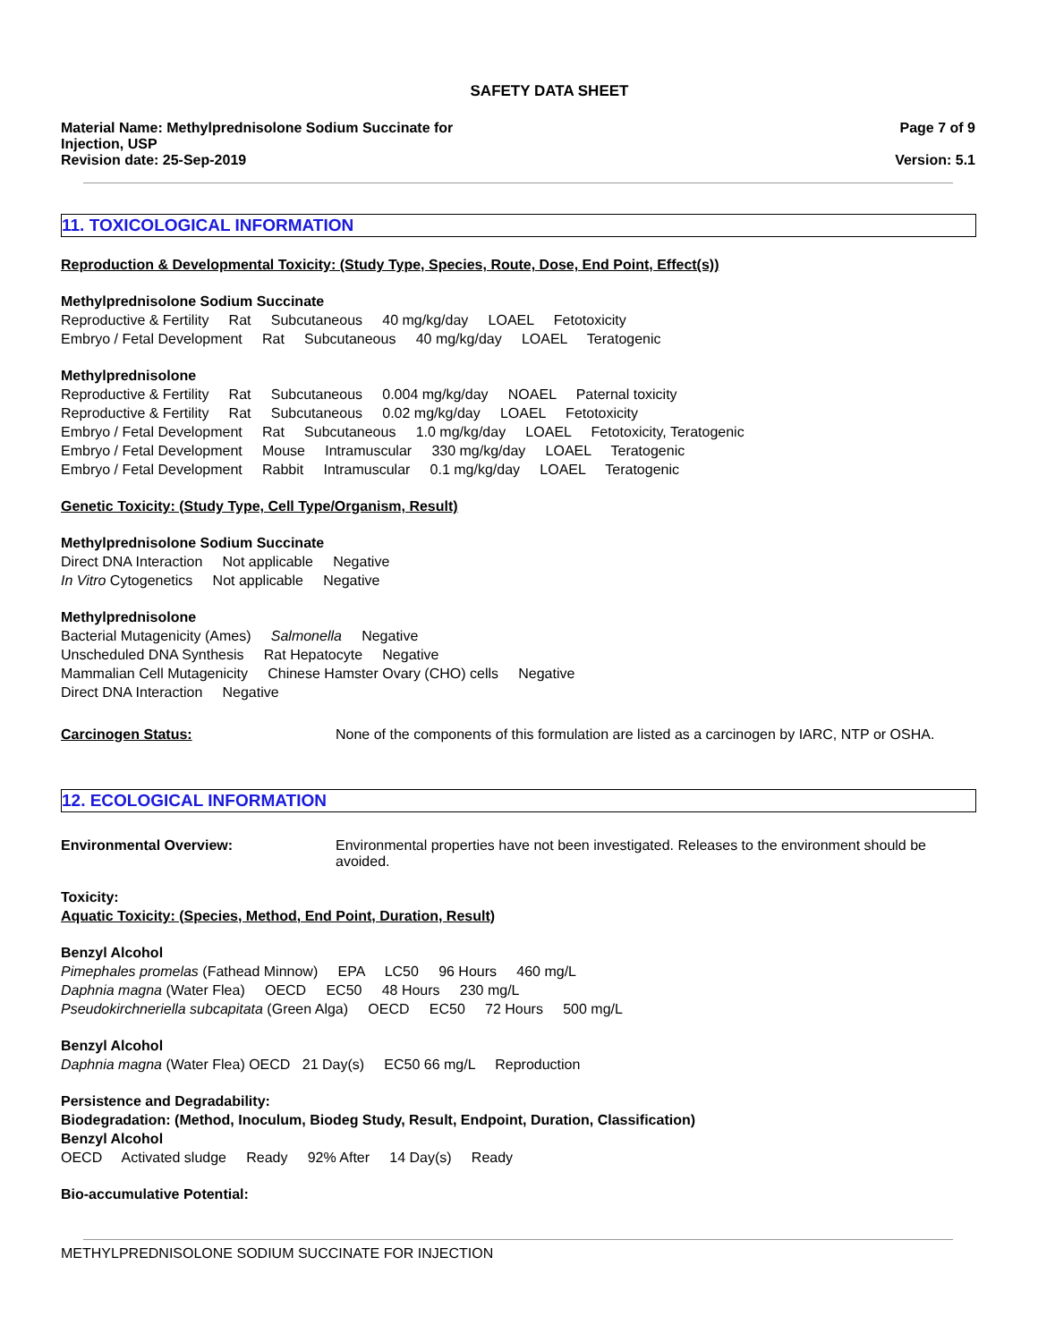SAFETY DATA SHEET
Material Name: Methylprednisolone Sodium Succinate for Injection, USP
Revision date: 25-Sep-2019
Page 7 of 9
Version: 5.1
11. TOXICOLOGICAL INFORMATION
Reproduction & Developmental Toxicity: (Study Type, Species, Route, Dose, End Point, Effect(s))
Methylprednisolone Sodium Succinate
Reproductive & Fertility Rat Subcutaneous 40 mg/kg/day LOAEL Fetotoxicity
Embryo / Fetal Development Rat Subcutaneous 40 mg/kg/day LOAEL Teratogenic
Methylprednisolone
Reproductive & Fertility Rat Subcutaneous 0.004 mg/kg/day NOAEL Paternal toxicity
Reproductive & Fertility Rat Subcutaneous 0.02 mg/kg/day LOAEL Fetotoxicity
Embryo / Fetal Development Rat Subcutaneous 1.0 mg/kg/day LOAEL Fetotoxicity, Teratogenic
Embryo / Fetal Development Mouse Intramuscular 330 mg/kg/day LOAEL Teratogenic
Embryo / Fetal Development Rabbit Intramuscular 0.1 mg/kg/day LOAEL Teratogenic
Genetic Toxicity: (Study Type, Cell Type/Organism, Result)
Methylprednisolone Sodium Succinate
Direct DNA Interaction Not applicable Negative
In Vitro Cytogenetics Not applicable Negative
Methylprednisolone
Bacterial Mutagenicity (Ames) Salmonella Negative
Unscheduled DNA Synthesis Rat Hepatocyte Negative
Mammalian Cell Mutagenicity Chinese Hamster Ovary (CHO) cells Negative
Direct DNA Interaction Negative
Carcinogen Status: None of the components of this formulation are listed as a carcinogen by IARC, NTP or OSHA.
12. ECOLOGICAL INFORMATION
Environmental Overview: Environmental properties have not been investigated. Releases to the environment should be avoided.
Toxicity:
Aquatic Toxicity: (Species, Method, End Point, Duration, Result)
Benzyl Alcohol
Pimephales promelas (Fathead Minnow) EPA LC50 96 Hours 460 mg/L
Daphnia magna (Water Flea) OECD EC50 48 Hours 230 mg/L
Pseudokirchneriella subcapitata (Green Alga) OECD EC50 72 Hours 500 mg/L
Benzyl Alcohol
Daphnia magna (Water Flea) OECD 21 Day(s) EC50 66 mg/L Reproduction
Persistence and Degradability:
Biodegradation: (Method, Inoculum, Biodeg Study, Result, Endpoint, Duration, Classification)
Benzyl Alcohol
OECD Activated sludge Ready 92% After 14 Day(s) Ready
Bio-accumulative Potential:
METHYLPREDNISOLONE SODIUM SUCCINATE FOR INJECTION